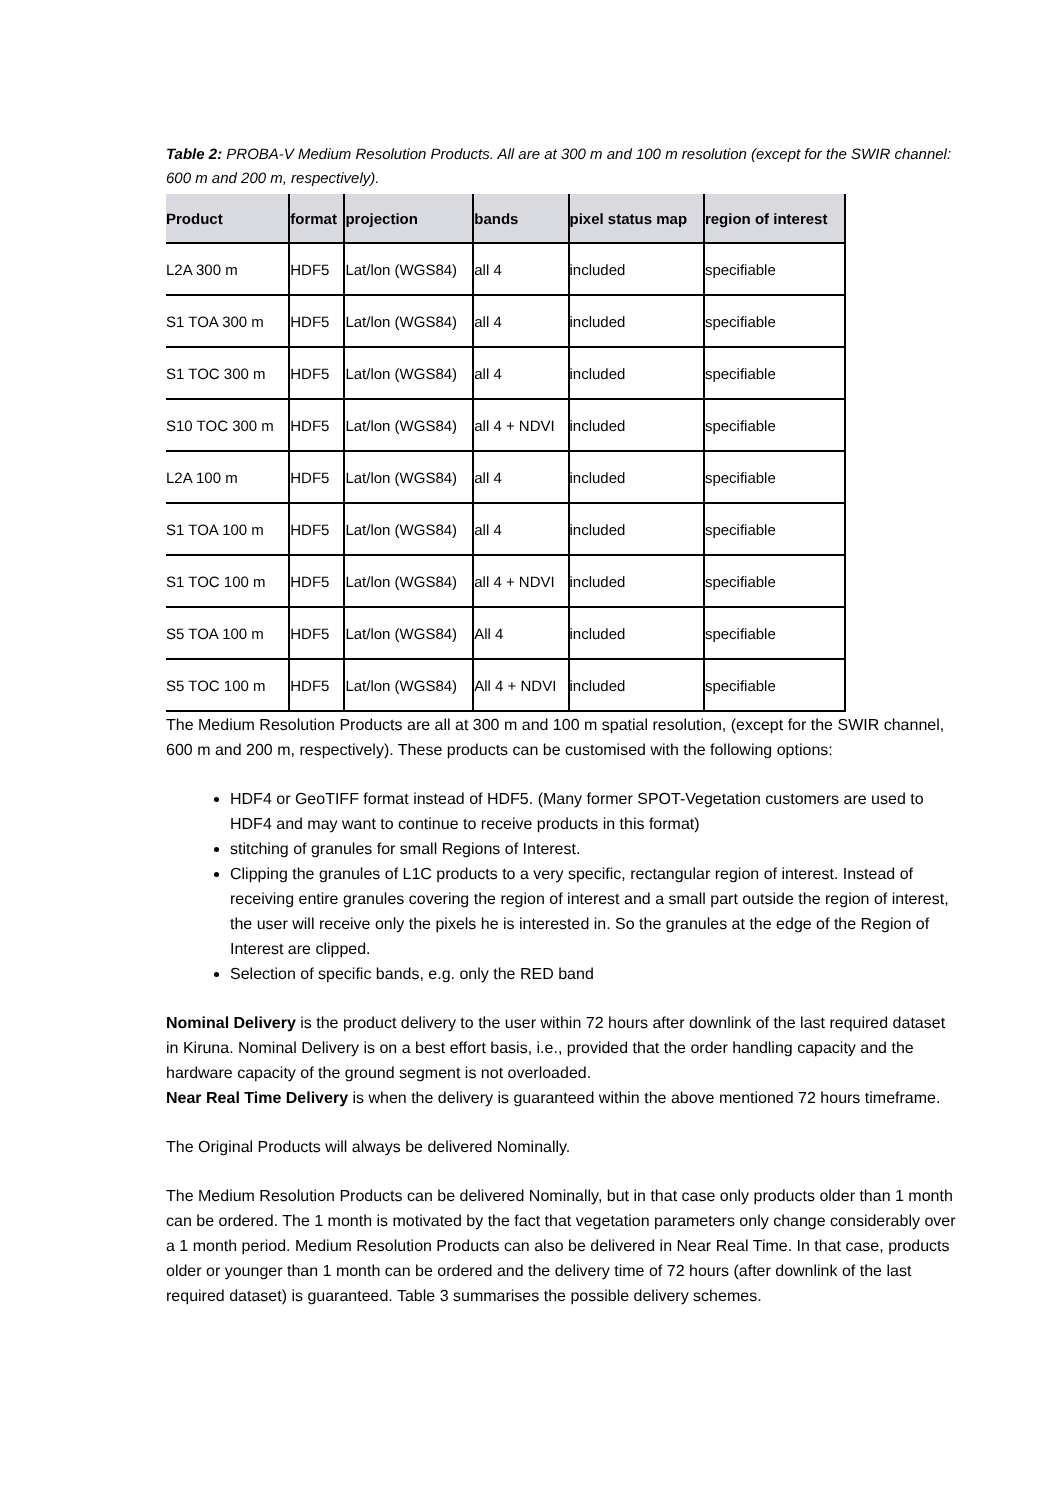Table 2: PROBA-V Medium Resolution Products. All are at 300 m and 100 m resolution (except for the SWIR channel: 600 m and 200 m, respectively).
| Product | format | projection | bands | pixel status map | region of interest |
| --- | --- | --- | --- | --- | --- |
| L2A 300 m | HDF5 | Lat/lon (WGS84) | all 4 | included | specifiable |
| S1 TOA 300 m | HDF5 | Lat/lon (WGS84) | all 4 | included | specifiable |
| S1 TOC 300 m | HDF5 | Lat/lon (WGS84) | all 4 | included | specifiable |
| S10 TOC 300 m | HDF5 | Lat/lon (WGS84) | all 4 + NDVI | included | specifiable |
| L2A 100 m | HDF5 | Lat/lon (WGS84) | all 4 | included | specifiable |
| S1 TOA 100 m | HDF5 | Lat/lon (WGS84) | all 4 | included | specifiable |
| S1 TOC 100 m | HDF5 | Lat/lon (WGS84) | all 4 + NDVI | included | specifiable |
| S5 TOA 100 m | HDF5 | Lat/lon (WGS84) | All 4 | included | specifiable |
| S5 TOC 100 m | HDF5 | Lat/lon (WGS84) | All 4 + NDVI | included | specifiable |
The Medium Resolution Products are all at 300 m and 100 m spatial resolution, (except for the SWIR channel, 600 m and 200 m, respectively). These products can be customised with the following options:
HDF4 or GeoTIFF format instead of HDF5. (Many former SPOT-Vegetation customers are used to HDF4 and may want to continue to receive products in this format)
stitching of granules for small Regions of Interest.
Clipping the granules of L1C products to a very specific, rectangular region of interest. Instead of receiving entire granules covering the region of interest and a small part outside the region of interest, the user will receive only the pixels he is interested in. So the granules at the edge of the Region of Interest are clipped.
Selection of specific bands, e.g. only the RED band
Nominal Delivery is the product delivery to the user within 72 hours after downlink of the last required dataset in Kiruna. Nominal Delivery is on a best effort basis, i.e., provided that the order handling capacity and the hardware capacity of the ground segment is not overloaded.
Near Real Time Delivery is when the delivery is guaranteed within the above mentioned 72 hours timeframe.
The Original Products will always be delivered Nominally.
The Medium Resolution Products can be delivered Nominally, but in that case only products older than 1 month can be ordered. The 1 month is motivated by the fact that vegetation parameters only change considerably over a 1 month period. Medium Resolution Products can also be delivered in Near Real Time. In that case, products older or younger than 1 month can be ordered and the delivery time of 72 hours (after downlink of the last required dataset) is guaranteed. Table 3 summarises the possible delivery schemes.